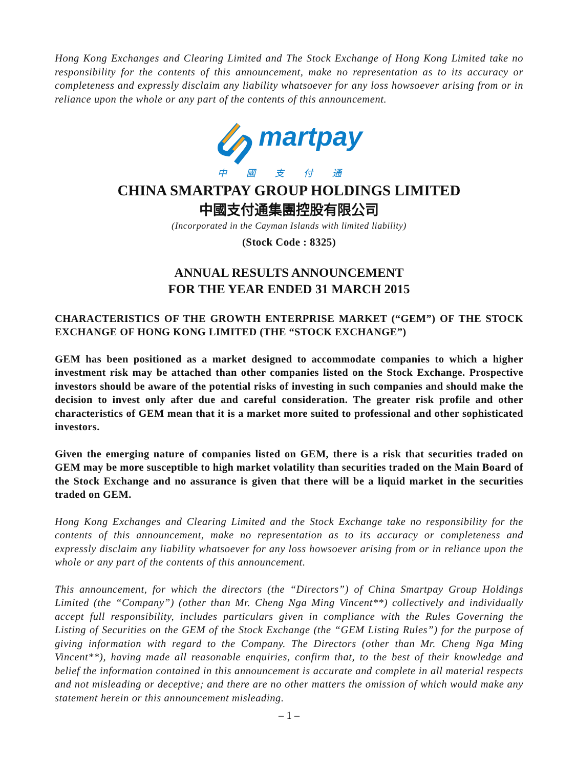Hong Kong Exchanges and Clearing Limited and The Stock Exchange of Hong Kong Limited take no responsibility for the contents of this announcement, make no representation as to its accuracy or completeness and expressly disclaim any liability whatsoever for any loss howsoever arising from or in reliance upon the whole or any part of the contents of this announcement.
martpay
中國支付通
CHINA SMARTPAY GROUP HOLDINGS LIMITED
中國支付通集團控股有限公司
(Incorporated in the Cayman Islands with limited liability)
(Stock Code : 8325)
ANNUAL RESULTS ANNOUNCEMENT
FOR THE YEAR ENDED 31 MARCH 2015
CHARACTERISTICS OF THE GROWTH ENTERPRISE MARKET (“GEM”) OF THE STOCK EXCHANGE OF HONG KONG LIMITED (THE “STOCK EXCHANGE”)
GEM has been positioned as a market designed to accommodate companies to which a higher investment risk may be attached than other companies listed on the Stock Exchange. Prospective investors should be aware of the potential risks of investing in such companies and should make the decision to invest only after due and careful consideration. The greater risk profile and other characteristics of GEM mean that it is a market more suited to professional and other sophisticated investors.
Given the emerging nature of companies listed on GEM, there is a risk that securities traded on GEM may be more susceptible to high market volatility than securities traded on the Main Board of the Stock Exchange and no assurance is given that there will be a liquid market in the securities traded on GEM.
Hong Kong Exchanges and Clearing Limited and the Stock Exchange take no responsibility for the contents of this announcement, make no representation as to its accuracy or completeness and expressly disclaim any liability whatsoever for any loss howsoever arising from or in reliance upon the whole or any part of the contents of this announcement.
This announcement, for which the directors (the “Directors”) of China Smartpay Group Holdings Limited (the “Company”) (other than Mr. Cheng Nga Ming Vincent**) collectively and individually accept full responsibility, includes particulars given in compliance with the Rules Governing the Listing of Securities on the GEM of the Stock Exchange (the “GEM Listing Rules”) for the purpose of giving information with regard to the Company. The Directors (other than Mr. Cheng Nga Ming Vincent**), having made all reasonable enquiries, confirm that, to the best of their knowledge and belief the information contained in this announcement is accurate and complete in all material respects and not misleading or deceptive; and there are no other matters the omission of which would make any statement herein or this announcement misleading.
– 1 –